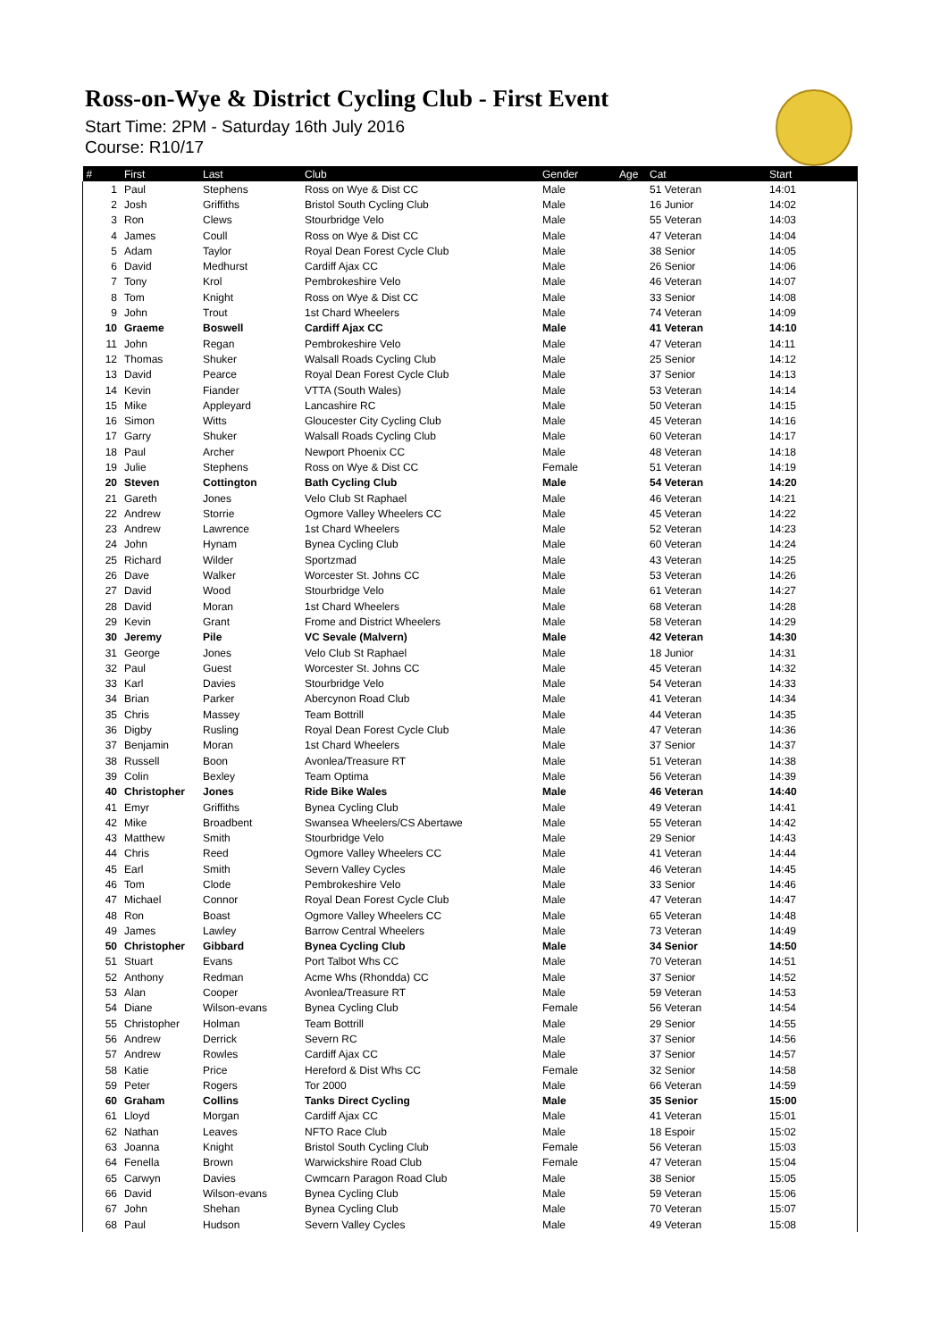Ross-on-Wye & District Cycling Club - First Event
Start Time: 2PM - Saturday 16th July 2016
Course: R10/17
| # | First | Last | Club | Gender | Age | Cat | Start |
| --- | --- | --- | --- | --- | --- | --- | --- |
| 1 | Paul | Stephens | Ross on Wye & Dist CC | Male | | 51 Veteran | 14:01 |
| 2 | Josh | Griffiths | Bristol South Cycling Club | Male | | 16 Junior | 14:02 |
| 3 | Ron | Clews | Stourbridge Velo | Male | | 55 Veteran | 14:03 |
| 4 | James | Coull | Ross on Wye & Dist CC | Male | | 47 Veteran | 14:04 |
| 5 | Adam | Taylor | Royal Dean Forest Cycle Club | Male | | 38 Senior | 14:05 |
| 6 | David | Medhurst | Cardiff Ajax CC | Male | | 26 Senior | 14:06 |
| 7 | Tony | Krol | Pembrokeshire Velo | Male | | 46 Veteran | 14:07 |
| 8 | Tom | Knight | Ross on Wye & Dist CC | Male | | 33 Senior | 14:08 |
| 9 | John | Trout | 1st Chard Wheelers | Male | | 74 Veteran | 14:09 |
| 10 | Graeme | Boswell | Cardiff Ajax CC | Male | | 41 Veteran | 14:10 |
| 11 | John | Regan | Pembrokeshire Velo | Male | | 47 Veteran | 14:11 |
| 12 | Thomas | Shuker | Walsall Roads Cycling Club | Male | | 25 Senior | 14:12 |
| 13 | David | Pearce | Royal Dean Forest Cycle Club | Male | | 37 Senior | 14:13 |
| 14 | Kevin | Fiander | VTTA (South Wales) | Male | | 53 Veteran | 14:14 |
| 15 | Mike | Appleyard | Lancashire RC | Male | | 50 Veteran | 14:15 |
| 16 | Simon | Witts | Gloucester City Cycling Club | Male | | 45 Veteran | 14:16 |
| 17 | Garry | Shuker | Walsall Roads Cycling Club | Male | | 60 Veteran | 14:17 |
| 18 | Paul | Archer | Newport Phoenix CC | Male | | 48 Veteran | 14:18 |
| 19 | Julie | Stephens | Ross on Wye & Dist CC | Female | | 51 Veteran | 14:19 |
| 20 | Steven | Cottington | Bath Cycling Club | Male | | 54 Veteran | 14:20 |
| 21 | Gareth | Jones | Velo Club St Raphael | Male | | 46 Veteran | 14:21 |
| 22 | Andrew | Storrie | Ogmore Valley Wheelers CC | Male | | 45 Veteran | 14:22 |
| 23 | Andrew | Lawrence | 1st Chard Wheelers | Male | | 52 Veteran | 14:23 |
| 24 | John | Hynam | Bynea Cycling Club | Male | | 60 Veteran | 14:24 |
| 25 | Richard | Wilder | Sportzmad | Male | | 43 Veteran | 14:25 |
| 26 | Dave | Walker | Worcester St. Johns CC | Male | | 53 Veteran | 14:26 |
| 27 | David | Wood | Stourbridge Velo | Male | | 61 Veteran | 14:27 |
| 28 | David | Moran | 1st Chard Wheelers | Male | | 68 Veteran | 14:28 |
| 29 | Kevin | Grant | Frome and District Wheelers | Male | | 58 Veteran | 14:29 |
| 30 | Jeremy | Pile | VC Sevale (Malvern) | Male | | 42 Veteran | 14:30 |
| 31 | George | Jones | Velo Club St Raphael | Male | | 18 Junior | 14:31 |
| 32 | Paul | Guest | Worcester St. Johns CC | Male | | 45 Veteran | 14:32 |
| 33 | Karl | Davies | Stourbridge Velo | Male | | 54 Veteran | 14:33 |
| 34 | Brian | Parker | Abercynon Road Club | Male | | 41 Veteran | 14:34 |
| 35 | Chris | Massey | Team Bottrill | Male | | 44 Veteran | 14:35 |
| 36 | Digby | Rusling | Royal Dean Forest Cycle Club | Male | | 47 Veteran | 14:36 |
| 37 | Benjamin | Moran | 1st Chard Wheelers | Male | | 37 Senior | 14:37 |
| 38 | Russell | Boon | Avonlea/Treasure RT | Male | | 51 Veteran | 14:38 |
| 39 | Colin | Bexley | Team Optima | Male | | 56 Veteran | 14:39 |
| 40 | Christopher | Jones | Ride Bike Wales | Male | | 46 Veteran | 14:40 |
| 41 | Emyr | Griffiths | Bynea Cycling Club | Male | | 49 Veteran | 14:41 |
| 42 | Mike | Broadbent | Swansea Wheelers/CS Abertawe | Male | | 55 Veteran | 14:42 |
| 43 | Matthew | Smith | Stourbridge Velo | Male | | 29 Senior | 14:43 |
| 44 | Chris | Reed | Ogmore Valley Wheelers CC | Male | | 41 Veteran | 14:44 |
| 45 | Earl | Smith | Severn Valley Cycles | Male | | 46 Veteran | 14:45 |
| 46 | Tom | Clode | Pembrokeshire Velo | Male | | 33 Senior | 14:46 |
| 47 | Michael | Connor | Royal Dean Forest Cycle Club | Male | | 47 Veteran | 14:47 |
| 48 | Ron | Boast | Ogmore Valley Wheelers CC | Male | | 65 Veteran | 14:48 |
| 49 | James | Lawley | Barrow Central Wheelers | Male | | 73 Veteran | 14:49 |
| 50 | Christopher | Gibbard | Bynea Cycling Club | Male | | 34 Senior | 14:50 |
| 51 | Stuart | Evans | Port Talbot Whs CC | Male | | 70 Veteran | 14:51 |
| 52 | Anthony | Redman | Acme Whs (Rhondda) CC | Male | | 37 Senior | 14:52 |
| 53 | Alan | Cooper | Avonlea/Treasure RT | Male | | 59 Veteran | 14:53 |
| 54 | Diane | Wilson-evans | Bynea Cycling Club | Female | | 56 Veteran | 14:54 |
| 55 | Christopher | Holman | Team Bottrill | Male | | 29 Senior | 14:55 |
| 56 | Andrew | Derrick | Severn RC | Male | | 37 Senior | 14:56 |
| 57 | Andrew | Rowles | Cardiff Ajax CC | Male | | 37 Senior | 14:57 |
| 58 | Katie | Price | Hereford & Dist Whs CC | Female | | 32 Senior | 14:58 |
| 59 | Peter | Rogers | Tor 2000 | Male | | 66 Veteran | 14:59 |
| 60 | Graham | Collins | Tanks Direct Cycling | Male | | 35 Senior | 15:00 |
| 61 | Lloyd | Morgan | Cardiff Ajax CC | Male | | 41 Veteran | 15:01 |
| 62 | Nathan | Leaves | NFTO Race Club | Male | | 18 Espoir | 15:02 |
| 63 | Joanna | Knight | Bristol South Cycling Club | Female | | 56 Veteran | 15:03 |
| 64 | Fenella | Brown | Warwickshire Road Club | Female | | 47 Veteran | 15:04 |
| 65 | Carwyn | Davies | Cwmcarn Paragon Road Club | Male | | 38 Senior | 15:05 |
| 66 | David | Wilson-evans | Bynea Cycling Club | Male | | 59 Veteran | 15:06 |
| 67 | John | Shehan | Bynea Cycling Club | Male | | 70 Veteran | 15:07 |
| 68 | Paul | Hudson | Severn Valley Cycles | Male | | 49 Veteran | 15:08 |